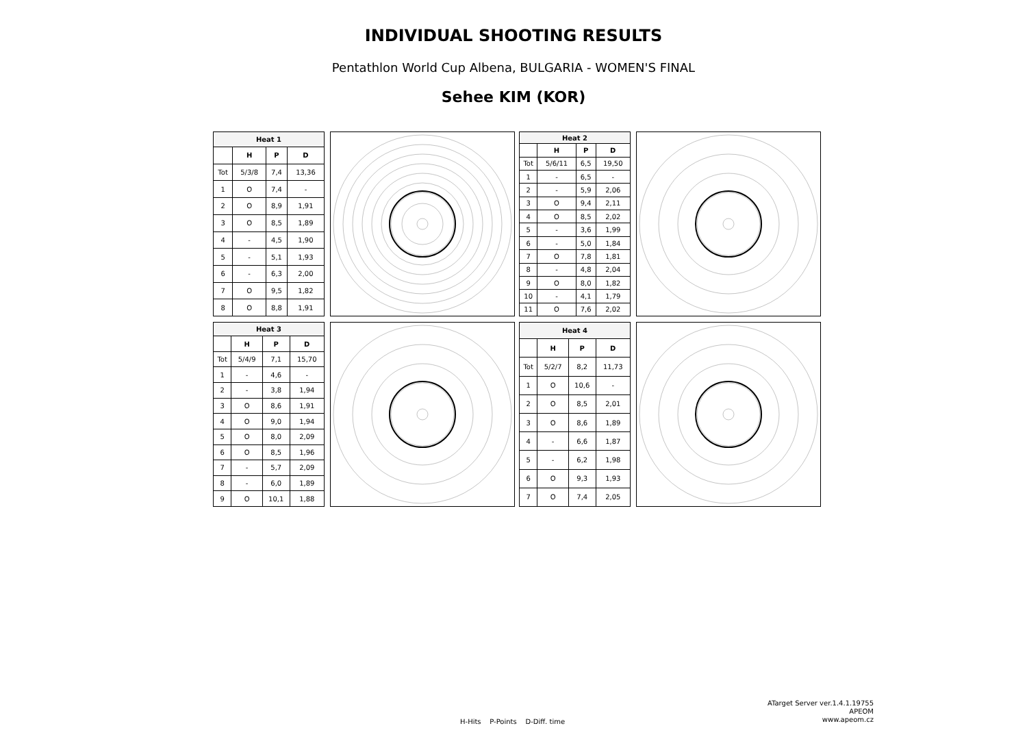INDIVIDUAL SHOOTING RESULTS
Pentathlon World Cup Albena, BULGARIA - WOMEN'S FINAL
Sehee KIM (KOR)
| Heat 1 | | | |
| --- | --- | --- | --- |
| | H | P | D |
| Tot | 5/3/8 | 7,4 | 13,36 |
| 1 | O | 7,4 | - |
| 2 | O | 8,9 | 1,91 |
| 3 | O | 8,5 | 1,89 |
| 4 | - | 4,5 | 1,90 |
| 5 | - | 5,1 | 1,93 |
| 6 | - | 6,3 | 2,00 |
| 7 | O | 9,5 | 1,82 |
| 8 | O | 8,8 | 1,91 |
| Heat 2 | | | |
| --- | --- | --- | --- |
| | H | P | D |
| Tot | 5/6/11 | 6,5 | 19,50 |
| 1 | - | 6,5 | - |
| 2 | - | 5,9 | 2,06 |
| 3 | O | 9,4 | 2,11 |
| 4 | O | 8,5 | 2,02 |
| 5 | - | 3,6 | 1,99 |
| 6 | - | 5,0 | 1,84 |
| 7 | O | 7,8 | 1,81 |
| 8 | - | 4,8 | 2,04 |
| 9 | O | 8,0 | 1,82 |
| 10 | - | 4,1 | 1,79 |
| 11 | O | 7,6 | 2,02 |
| Heat 3 | | | |
| --- | --- | --- | --- |
| | H | P | D |
| Tot | 5/4/9 | 7,1 | 15,70 |
| 1 | - | 4,6 | - |
| 2 | - | 3,8 | 1,94 |
| 3 | O | 8,6 | 1,91 |
| 4 | O | 9,0 | 1,94 |
| 5 | O | 8,0 | 2,09 |
| 6 | O | 8,5 | 1,96 |
| 7 | - | 5,7 | 2,09 |
| 8 | - | 6,0 | 1,89 |
| 9 | O | 10,1 | 1,88 |
| Heat 4 | | | |
| --- | --- | --- | --- |
| | H | P | D |
| Tot | 5/2/7 | 8,2 | 11,73 |
| 1 | O | 10,6 | - |
| 2 | O | 8,5 | 2,01 |
| 3 | O | 8,6 | 1,89 |
| 4 | - | 6,6 | 1,87 |
| 5 | - | 6,2 | 1,98 |
| 6 | O | 9,3 | 1,93 |
| 7 | O | 7,4 | 2,05 |
ATarget Server ver.1.4.1.19755
APEOM
www.apeom.cz
H-Hits P-Points D-Diff. time